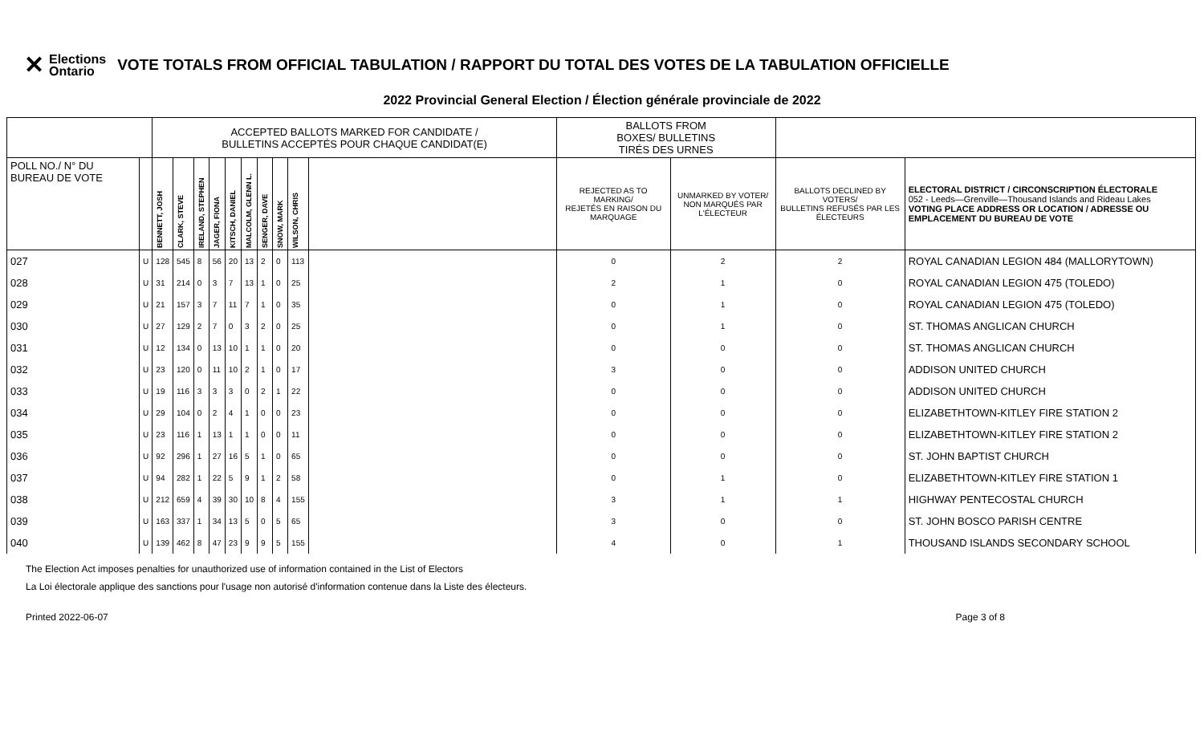✕ Elections
Ontario
VOTE TOTALS FROM OFFICIAL TABULATION / RAPPORT DU TOTAL DES VOTES DE LA TABULATION OFFICIELLE
2022 Provincial General Election / Élection générale provinciale de 2022
| | | ACCEPTED BALLOTS MARKED FOR CANDIDATE / BULLETINS ACCEPTÉS POUR CHAQUE CANDIDAT(E) | | | | | | | | | | BALLOTS FROM BOXES/ BULLETINS TIRÉS DES URNES | | | |
| --- | --- | --- | --- | --- | --- | --- | --- | --- | --- | --- | --- | --- | --- | --- | --- |
| POLL NO./ N° DU BUREAU DE VOTE | | BENNETT, JOSH | CLARK, STEVE | IRELAND, STEPHEN | JAGER, FIONA | KITSCH, DANIEL | MALCOLM, GLENN L. | SENGER, DAVE | SNOW, MARK | WILSON, CHRIS | | REJECTED AS TO MARKING/ REJETÉS EN RAISON DU MARQUAGE | UNMARKED BY VOTER/ NON MARQUÉS PAR L'ÉLECTEUR | BALLOTS DECLINED BY VOTERS/ BULLETINS REFUSÉS PAR LES ÉLECTEURS | ELECTORAL DISTRICT / CIRCONSCRIPTION ÉLECTORALE 052 - Leeds—Grenville—Thousand Islands and Rideau Lakes VOTING PLACE ADDRESS OR LOCATION / ADRESSE OU EMPLACEMENT DU BUREAU DE VOTE |
| 027 | U | 128 | 545 | 8 | 56 | 20 | 13 | 2 | 0 | 113 | | 0 | 2 | 2 | ROYAL CANADIAN LEGION 484 (MALLORYTOWN) |
| 028 | U | 31 | 214 | 0 | 3 | 7 | 13 | 1 | 0 | 25 | | 2 | 1 | 0 | ROYAL CANADIAN LEGION 475 (TOLEDO) |
| 029 | U | 21 | 157 | 3 | 7 | 11 | 7 | 1 | 0 | 35 | | 0 | 1 | 0 | ROYAL CANADIAN LEGION 475 (TOLEDO) |
| 030 | U | 27 | 129 | 2 | 7 | 0 | 3 | 2 | 0 | 25 | | 0 | 1 | 0 | ST. THOMAS ANGLICAN CHURCH |
| 031 | U | 12 | 134 | 0 | 13 | 10 | 1 | 1 | 0 | 20 | | 0 | 0 | 0 | ST. THOMAS ANGLICAN CHURCH |
| 032 | U | 23 | 120 | 0 | 11 | 10 | 2 | 1 | 0 | 17 | | 3 | 0 | 0 | ADDISON UNITED CHURCH |
| 033 | U | 19 | 116 | 3 | 3 | 3 | 0 | 2 | 1 | 22 | | 0 | 0 | 0 | ADDISON UNITED CHURCH |
| 034 | U | 29 | 104 | 0 | 2 | 4 | 1 | 0 | 0 | 23 | | 0 | 0 | 0 | ELIZABETHTOWN-KITLEY FIRE STATION 2 |
| 035 | U | 23 | 116 | 1 | 13 | 1 | 1 | 0 | 0 | 11 | | 0 | 0 | 0 | ELIZABETHTOWN-KITLEY FIRE STATION 2 |
| 036 | U | 92 | 296 | 1 | 27 | 16 | 5 | 1 | 0 | 65 | | 0 | 0 | 0 | ST. JOHN BAPTIST CHURCH |
| 037 | U | 94 | 282 | 1 | 22 | 5 | 9 | 1 | 2 | 58 | | 0 | 1 | 0 | ELIZABETHTOWN-KITLEY FIRE STATION 1 |
| 038 | U | 212 | 659 | 4 | 39 | 30 | 10 | 8 | 4 | 155 | | 3 | 1 | 1 | HIGHWAY PENTECOSTAL CHURCH |
| 039 | U | 163 | 337 | 1 | 34 | 13 | 5 | 0 | 5 | 65 | | 3 | 0 | 0 | ST. JOHN BOSCO PARISH CENTRE |
| 040 | U | 139 | 462 | 8 | 47 | 23 | 9 | 9 | 5 | 155 | | 4 | 0 | 1 | THOUSAND ISLANDS SECONDARY SCHOOL |
The Election Act imposes penalties for unauthorized use of information contained in the List of Electors
La Loi électorale applique des sanctions pour l'usage non autorisé d'information contenue dans la Liste des électeurs.
Printed 2022-06-07 Page 3 of 8